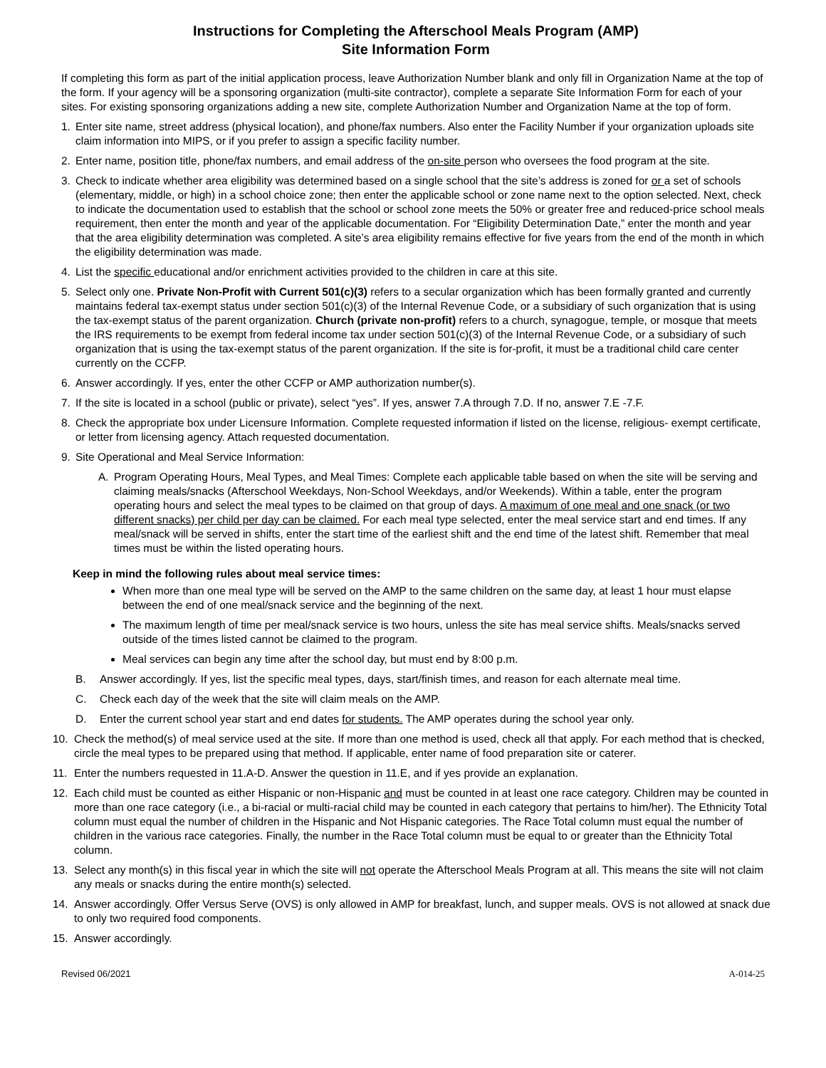Instructions for Completing the Afterschool Meals Program (AMP)
Site Information Form
If completing this form as part of the initial application process, leave Authorization Number blank and only fill in Organization Name at the top of the form. If your agency will be a sponsoring organization (multi-site contractor), complete a separate Site Information Form for each of your sites. For existing sponsoring organizations adding a new site, complete Authorization Number and Organization Name at the top of form.
1. Enter site name, street address (physical location), and phone/fax numbers. Also enter the Facility Number if your organization uploads site claim information into MIPS, or if you prefer to assign a specific facility number.
2. Enter name, position title, phone/fax numbers, and email address of the on-site person who oversees the food program at the site.
3. Check to indicate whether area eligibility was determined based on a single school that the site’s address is zoned for or a set of schools (elementary, middle, or high) in a school choice zone; then enter the applicable school or zone name next to the option selected. Next, check to indicate the documentation used to establish that the school or school zone meets the 50% or greater free and reduced-price school meals requirement, then enter the month and year of the applicable documentation. For “Eligibility Determination Date,” enter the month and year that the area eligibility determination was completed. A site’s area eligibility remains effective for five years from the end of the month in which the eligibility determination was made.
4. List the specific educational and/or enrichment activities provided to the children in care at this site.
5. Select only one. Private Non-Profit with Current 501(c)(3) refers to a secular organization which has been formally granted and currently maintains federal tax-exempt status under section 501(c)(3) of the Internal Revenue Code, or a subsidiary of such organization that is using the tax-exempt status of the parent organization. Church (private non-profit) refers to a church, synagogue, temple, or mosque that meets the IRS requirements to be exempt from federal income tax under section 501(c)(3) of the Internal Revenue Code, or a subsidiary of such organization that is using the tax-exempt status of the parent organization. If the site is for-profit, it must be a traditional child care center currently on the CCFP.
6. Answer accordingly. If yes, enter the other CCFP or AMP authorization number(s).
7. If the site is located in a school (public or private), select “yes”. If yes, answer 7.A through 7.D. If no, answer 7.E -7.F.
8. Check the appropriate box under Licensure Information. Complete requested information if listed on the license, religious- exempt certificate, or letter from licensing agency. Attach requested documentation.
9. Site Operational and Meal Service Information:
A. Program Operating Hours, Meal Types, and Meal Times: Complete each applicable table based on when the site will be serving and claiming meals/snacks (Afterschool Weekdays, Non-School Weekdays, and/or Weekends). Within a table, enter the program operating hours and select the meal types to be claimed on that group of days. A maximum of one meal and one snack (or two different snacks) per child per day can be claimed. For each meal type selected, enter the meal service start and end times. If any meal/snack will be served in shifts, enter the start time of the earliest shift and the end time of the latest shift. Remember that meal times must be within the listed operating hours.
Keep in mind the following rules about meal service times:
When more than one meal type will be served on the AMP to the same children on the same day, at least 1 hour must elapse between the end of one meal/snack service and the beginning of the next.
The maximum length of time per meal/snack service is two hours, unless the site has meal service shifts. Meals/snacks served outside of the times listed cannot be claimed to the program.
Meal services can begin any time after the school day, but must end by 8:00 p.m.
B. Answer accordingly. If yes, list the specific meal types, days, start/finish times, and reason for each alternate meal time.
C. Check each day of the week that the site will claim meals on the AMP.
D. Enter the current school year start and end dates for students. The AMP operates during the school year only.
10. Check the method(s) of meal service used at the site. If more than one method is used, check all that apply. For each method that is checked, circle the meal types to be prepared using that method. If applicable, enter name of food preparation site or caterer.
11. Enter the numbers requested in 11.A-D. Answer the question in 11.E, and if yes provide an explanation.
12. Each child must be counted as either Hispanic or non-Hispanic and must be counted in at least one race category. Children may be counted in more than one race category (i.e., a bi-racial or multi-racial child may be counted in each category that pertains to him/her). The Ethnicity Total column must equal the number of children in the Hispanic and Not Hispanic categories. The Race Total column must equal the number of children in the various race categories. Finally, the number in the Race Total column must be equal to or greater than the Ethnicity Total column.
13. Select any month(s) in this fiscal year in which the site will not operate the Afterschool Meals Program at all. This means the site will not claim any meals or snacks during the entire month(s) selected.
14. Answer accordingly. Offer Versus Serve (OVS) is only allowed in AMP for breakfast, lunch, and supper meals. OVS is not allowed at snack due to only two required food components.
15. Answer accordingly.
Revised 06/2021 A-014-25